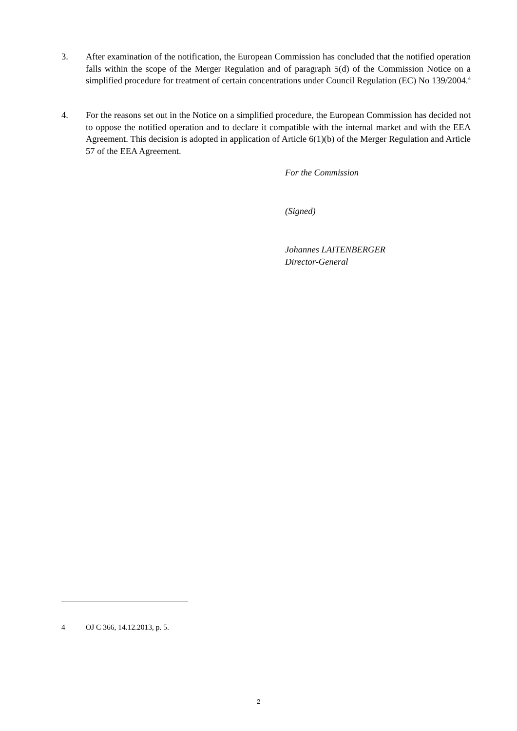3. After examination of the notification, the European Commission has concluded that the notified operation falls within the scope of the Merger Regulation and of paragraph 5(d) of the Commission Notice on a simplified procedure for treatment of certain concentrations under Council Regulation (EC) No 139/2004.<sup>4</sup>
4. For the reasons set out in the Notice on a simplified procedure, the European Commission has decided not to oppose the notified operation and to declare it compatible with the internal market and with the EEA Agreement. This decision is adopted in application of Article 6(1)(b) of the Merger Regulation and Article 57 of the EEA Agreement.
For the Commission
(Signed)
Johannes LAITENBERGER
Director-General
4 OJ C 366, 14.12.2013, p. 5.
2